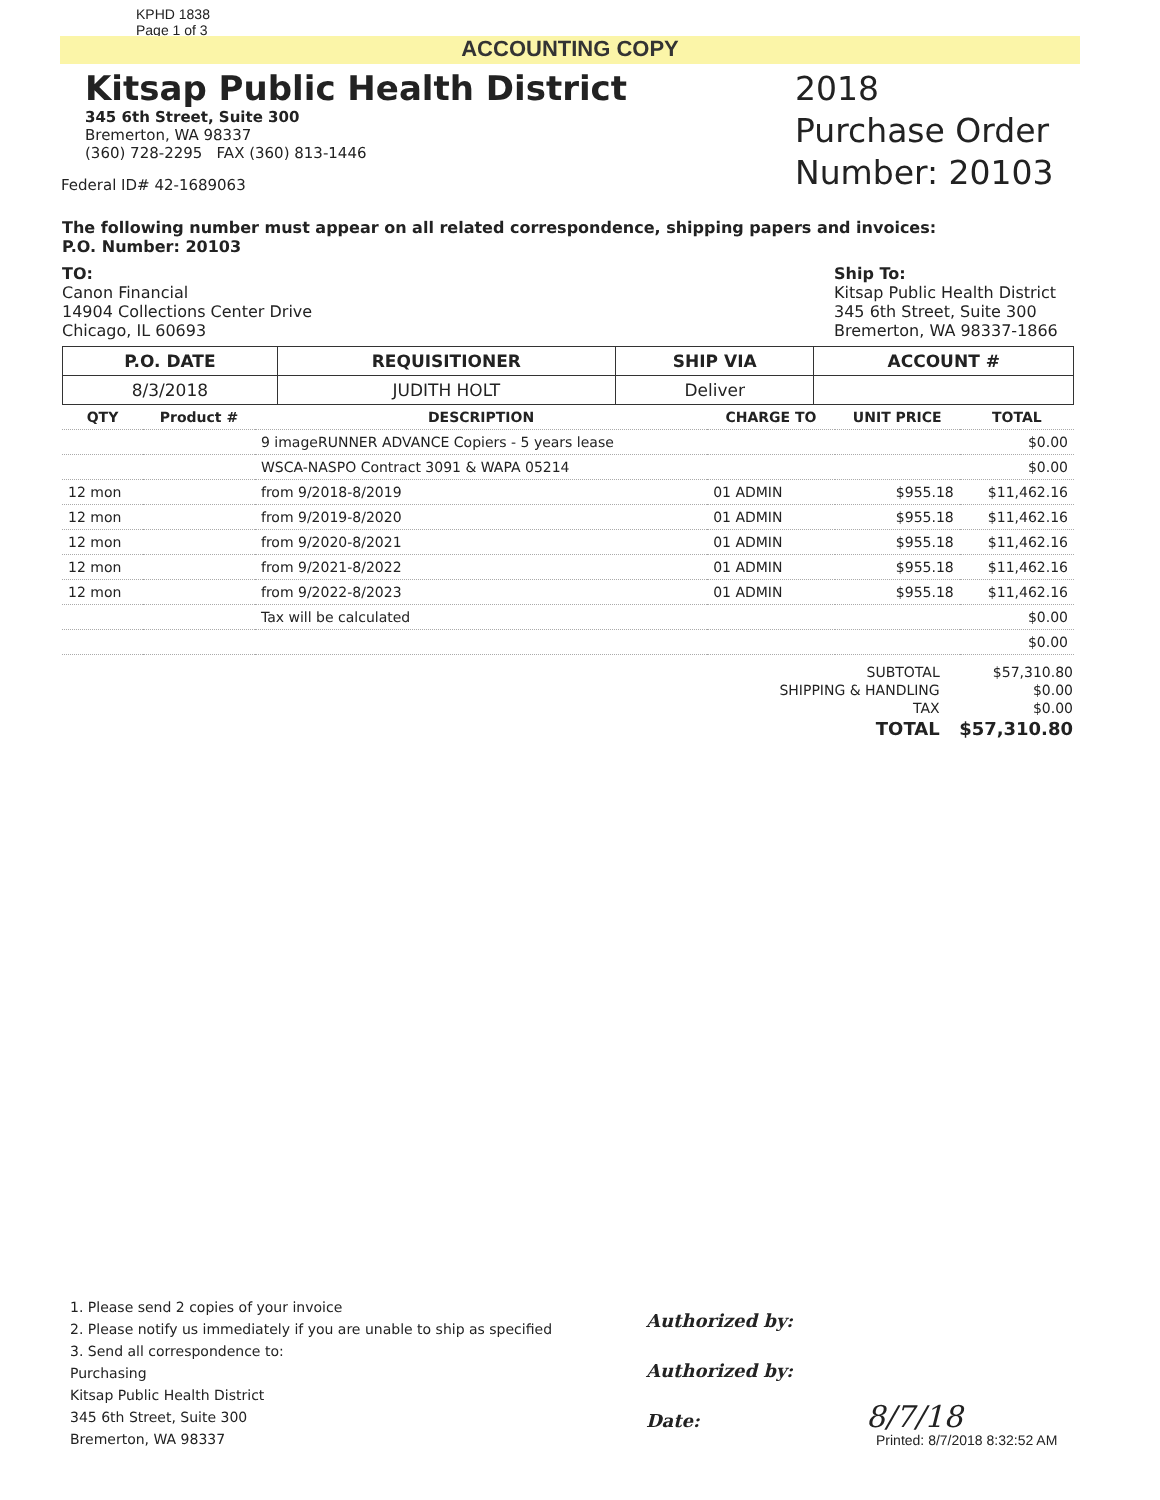KPHD 1838
Page 1 of 3
ACCOUNTING COPY
Kitsap Public Health District
345 6th Street, Suite 300
Bremerton, WA 98337
(360) 728-2295 FAX (360) 813-1446
Federal ID# 42-1689063
2018
Purchase Order
Number: 20103
The following number must appear on all related correspondence, shipping papers and invoices:
P.O. Number: 20103
TO:
Canon Financial
14904 Collections Center Drive
Chicago, IL 60693
Ship To:
Kitsap Public Health District
345 6th Street, Suite 300
Bremerton, WA 98337-1866
| P.O. DATE | REQUISITIONER | SHIP VIA | ACCOUNT # |
| --- | --- | --- | --- |
| 8/3/2018 | JUDITH HOLT | Deliver | |
| QTY | Product # | DESCRIPTION | CHARGE TO | UNIT PRICE | TOTAL |
| --- | --- | --- | --- | --- | --- |
| | | 9 imageRUNNER ADVANCE Copiers - 5 years lease | | | $0.00 |
| | | WSCA-NASPO Contract 3091 & WAPA 05214 | | | $0.00 |
| 12 mon | | from 9/2018-8/2019 | 01 ADMIN | $955.18 | $11,462.16 |
| 12 mon | | from 9/2019-8/2020 | 01 ADMIN | $955.18 | $11,462.16 |
| 12 mon | | from 9/2020-8/2021 | 01 ADMIN | $955.18 | $11,462.16 |
| 12 mon | | from 9/2021-8/2022 | 01 ADMIN | $955.18 | $11,462.16 |
| 12 mon | | from 9/2022-8/2023 | 01 ADMIN | $955.18 | $11,462.16 |
| | | Tax will be calculated | | | $0.00 |
| | | | | | $0.00 |
| SUBTOTAL | $57,310.80 |
| SHIPPING & HANDLING | $0.00 |
| TAX | $0.00 |
| TOTAL | $57,310.80 |
1. Please send 2 copies of your invoice
2. Please notify us immediately if you are unable to ship as specified
3. Send all correspondence to:
Purchasing
Kitsap Public Health District
345 6th Street, Suite 300
Bremerton, WA 98337
Authorized by:
Authorized by:
Date: 8/7/18
Printed: 8/7/2018 8:32:52 AM